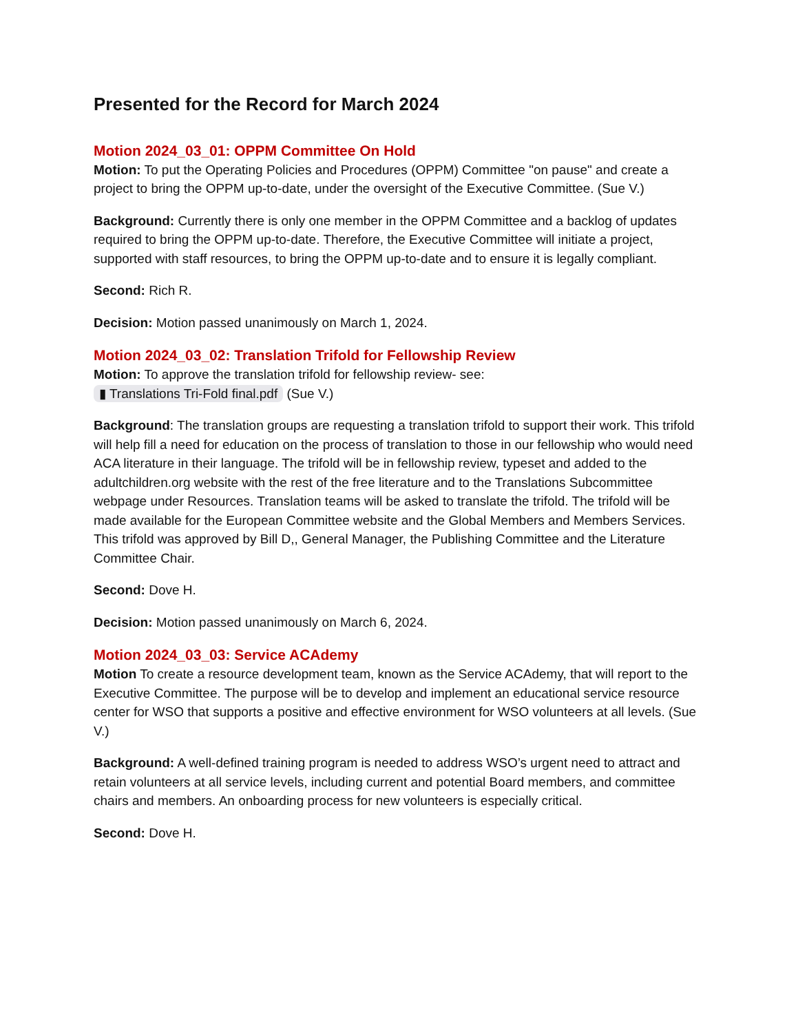Presented for the Record for March 2024
Motion 2024_03_01: OPPM Committee On Hold
Motion: To put the Operating Policies and Procedures (OPPM) Committee "on pause" and create a project to bring the OPPM up-to-date, under the oversight of the Executive Committee. (Sue V.)
Background: Currently there is only one member in the OPPM Committee and a backlog of updates required to bring the OPPM up-to-date. Therefore, the Executive Committee will initiate a project, supported with staff resources, to bring the OPPM up-to-date and to ensure it is legally compliant.
Second: Rich R.
Decision: Motion passed unanimously on March 1, 2024.
Motion 2024_03_02: Translation Trifold for Fellowship Review
Motion: To approve the translation trifold for fellowship review- see:
▮ Translations Tri-Fold final.pdf (Sue V.)
Background: The translation groups are requesting a translation trifold to support their work. This trifold will help fill a need for education on the process of translation to those in our fellowship who would need ACA literature in their language. The trifold will be in fellowship review, typeset and added to the adultchildren.org website with the rest of the free literature and to the Translations Subcommittee webpage under Resources. Translation teams will be asked to translate the trifold. The trifold will be made available for the European Committee website and the Global Members and Members Services. This trifold was approved by Bill D,, General Manager, the Publishing Committee and the Literature Committee Chair.
Second: Dove H.
Decision: Motion passed unanimously on March 6, 2024.
Motion 2024_03_03: Service ACAdemy
Motion To create a resource development team, known as the Service ACAdemy, that will report to the Executive Committee. The purpose will be to develop and implement an educational service resource center for WSO that supports a positive and effective environment for WSO volunteers at all levels. (Sue V.)
Background: A well-defined training program is needed to address WSO’s urgent need to attract and retain volunteers at all service levels, including current and potential Board members, and committee chairs and members. An onboarding process for new volunteers is especially critical.
Second: Dove H.